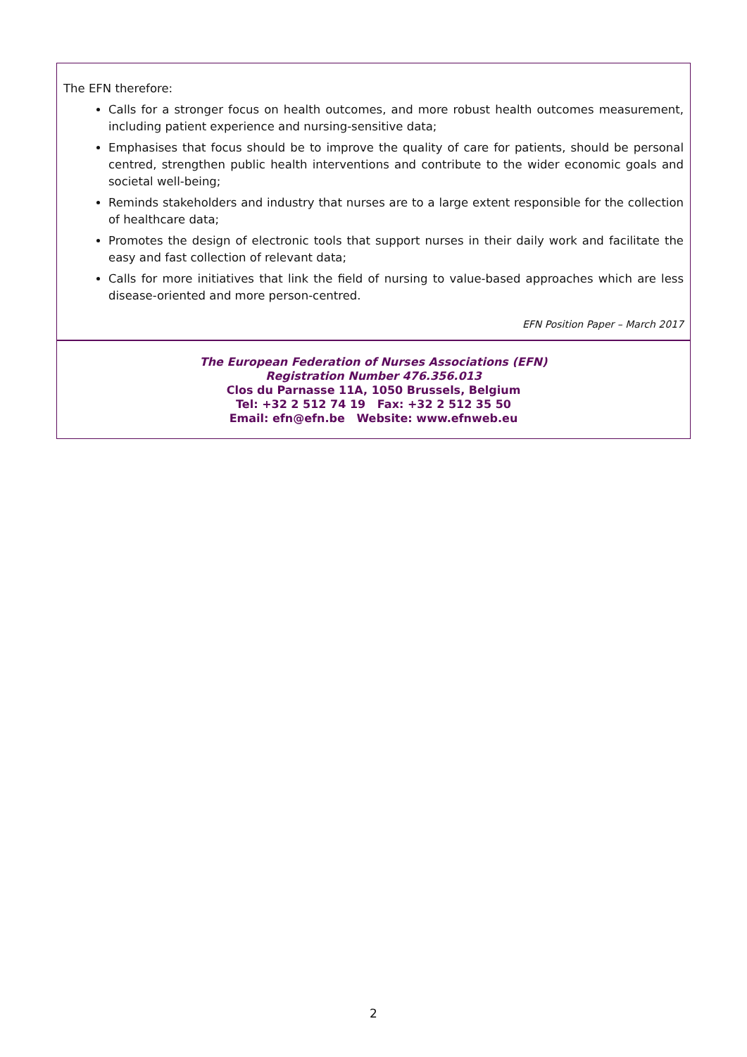The EFN therefore:
Calls for a stronger focus on health outcomes, and more robust health outcomes measurement, including patient experience and nursing-sensitive data;
Emphasises that focus should be to improve the quality of care for patients, should be personal centred, strengthen public health interventions and contribute to the wider economic goals and societal well-being;
Reminds stakeholders and industry that nurses are to a large extent responsible for the collection of healthcare data;
Promotes the design of electronic tools that support nurses in their daily work and facilitate the easy and fast collection of relevant data;
Calls for more initiatives that link the field of nursing to value-based approaches which are less disease-oriented and more person-centred.
EFN Position Paper – March 2017
The European Federation of Nurses Associations (EFN)
Registration Number 476.356.013
Clos du Parnasse 11A, 1050 Brussels, Belgium
Tel: +32 2 512 74 19 Fax: +32 2 512 35 50
Email: efn@efn.be Website: www.efnweb.eu
2